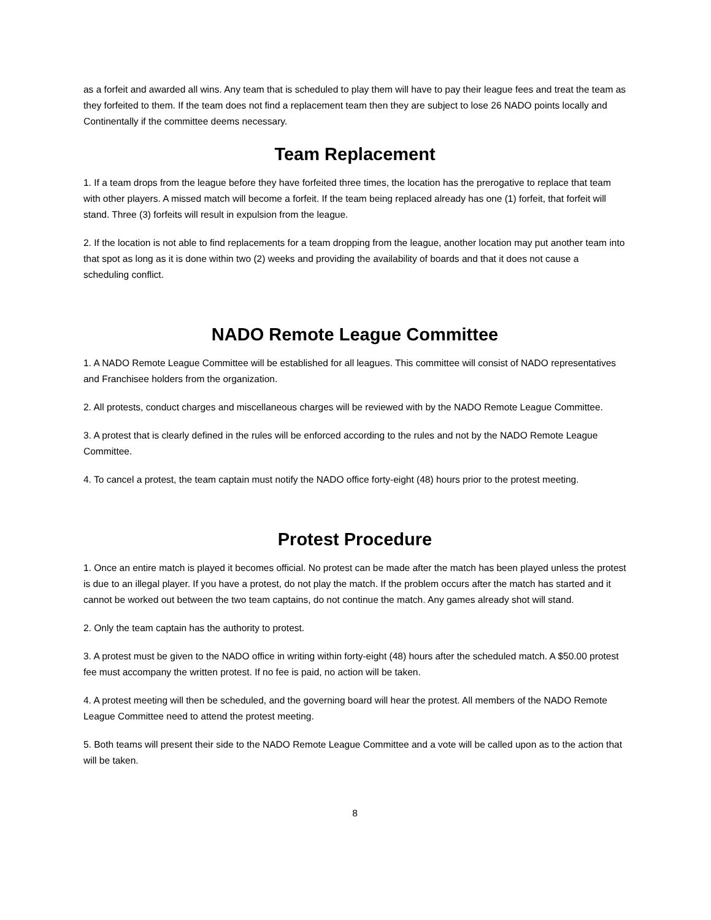as a forfeit and awarded all wins. Any team that is scheduled to play them will have to pay their league fees and treat the team as they forfeited to them. If the team does not find a replacement team then they are subject to lose 26 NADO points locally and Continentally if the committee deems necessary.
Team Replacement
1. If a team drops from the league before they have forfeited three times, the location has the prerogative to replace that team with other players. A missed match will become a forfeit. If the team being replaced already has one (1) forfeit, that forfeit will stand. Three (3) forfeits will result in expulsion from the league.
2. If the location is not able to find replacements for a team dropping from the league, another location may put another team into that spot as long as it is done within two (2) weeks and providing the availability of boards and that it does not cause a scheduling conflict.
NADO Remote League Committee
1. A NADO Remote League Committee will be established for all leagues. This committee will consist of NADO representatives and Franchisee holders from the organization.
2. All protests, conduct charges and miscellaneous charges will be reviewed with by the NADO Remote League Committee.
3. A protest that is clearly defined in the rules will be enforced according to the rules and not by the NADO Remote League Committee.
4. To cancel a protest, the team captain must notify the NADO office forty-eight (48) hours prior to the protest meeting.
Protest Procedure
1. Once an entire match is played it becomes official. No protest can be made after the match has been played unless the protest is due to an illegal player. If you have a protest, do not play the match. If the problem occurs after the match has started and it cannot be worked out between the two team captains, do not continue the match. Any games already shot will stand.
2. Only the team captain has the authority to protest.
3. A protest must be given to the NADO office in writing within forty-eight (48) hours after the scheduled match. A $50.00 protest fee must accompany the written protest. If no fee is paid, no action will be taken.
4. A protest meeting will then be scheduled, and the governing board will hear the protest. All members of the NADO Remote League Committee need to attend the protest meeting.
5. Both teams will present their side to the NADO Remote League Committee and a vote will be called upon as to the action that will be taken.
8